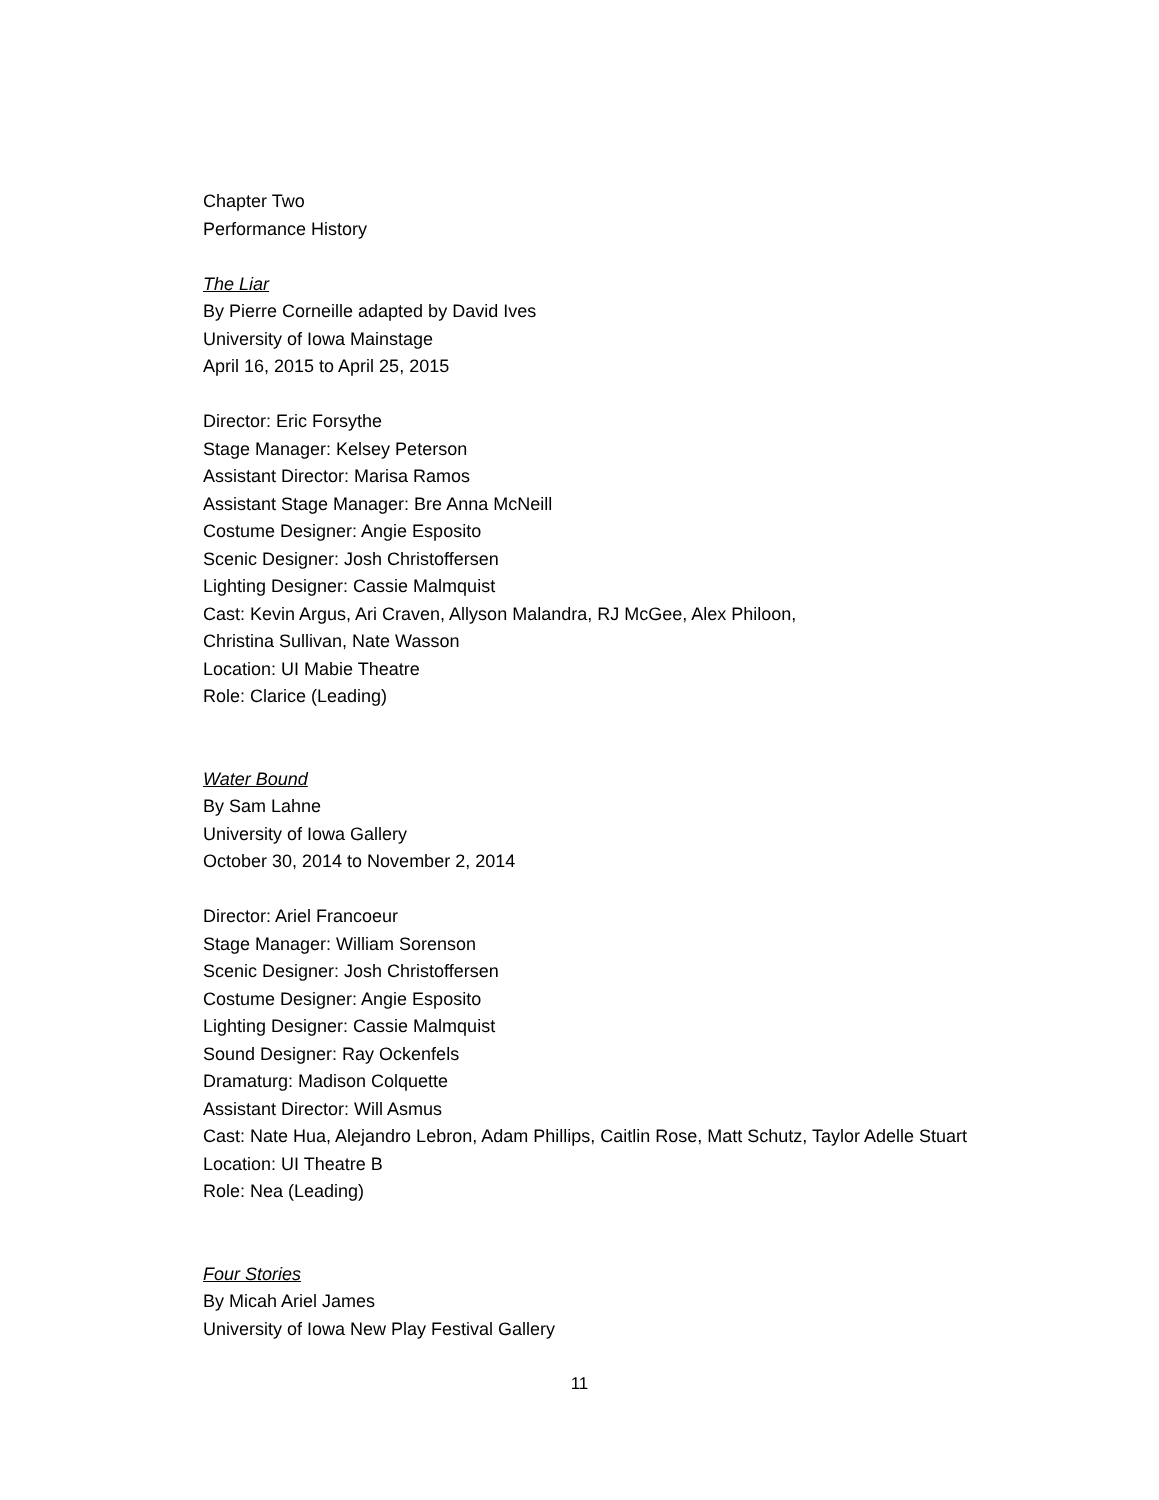Chapter Two
Performance History
The Liar
By Pierre Corneille adapted by David Ives
University of Iowa Mainstage
April 16, 2015 to April 25, 2015
Director: Eric Forsythe
Stage Manager: Kelsey Peterson
Assistant Director: Marisa Ramos
Assistant Stage Manager: Bre Anna McNeill
Costume Designer: Angie Esposito
Scenic Designer: Josh Christoffersen
Lighting Designer: Cassie Malmquist
Cast: Kevin Argus, Ari Craven, Allyson Malandra, RJ McGee, Alex Philoon,
Christina Sullivan, Nate Wasson
Location: UI Mabie Theatre
Role: Clarice (Leading)
Water Bound
By Sam Lahne
University of Iowa Gallery
October 30, 2014 to November 2, 2014
Director: Ariel Francoeur
Stage Manager: William Sorenson
Scenic Designer: Josh Christoffersen
Costume Designer: Angie Esposito
Lighting Designer: Cassie Malmquist
Sound Designer: Ray Ockenfels
Dramaturg: Madison Colquette
Assistant Director: Will Asmus
Cast: Nate Hua, Alejandro Lebron, Adam Phillips, Caitlin Rose, Matt Schutz, Taylor Adelle Stuart
Location: UI Theatre B
Role: Nea (Leading)
Four Stories
By Micah Ariel James
University of Iowa New Play Festival Gallery
11